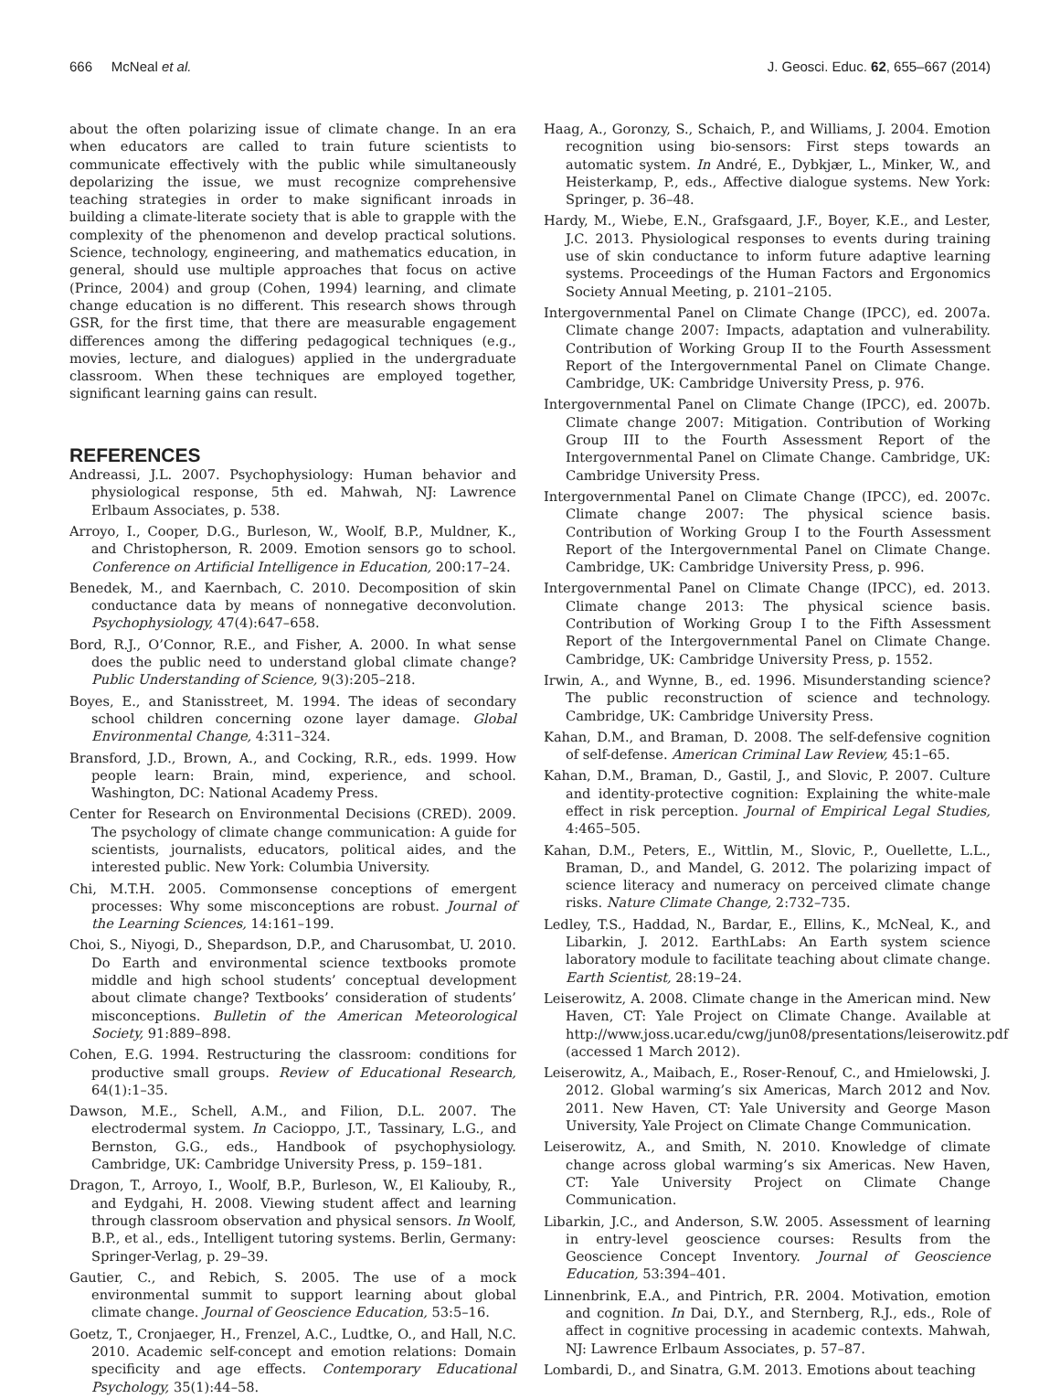666 McNeal et al. J. Geosci. Educ. 62, 655–667 (2014)
about the often polarizing issue of climate change. In an era when educators are called to train future scientists to communicate effectively with the public while simultaneously depolarizing the issue, we must recognize comprehensive teaching strategies in order to make significant inroads in building a climate-literate society that is able to grapple with the complexity of the phenomenon and develop practical solutions. Science, technology, engineering, and mathematics education, in general, should use multiple approaches that focus on active (Prince, 2004) and group (Cohen, 1994) learning, and climate change education is no different. This research shows through GSR, for the first time, that there are measurable engagement differences among the differing pedagogical techniques (e.g., movies, lecture, and dialogues) applied in the undergraduate classroom. When these techniques are employed together, significant learning gains can result.
REFERENCES
Andreassi, J.L. 2007. Psychophysiology: Human behavior and physiological response, 5th ed. Mahwah, NJ: Lawrence Erlbaum Associates, p. 538.
Arroyo, I., Cooper, D.G., Burleson, W., Woolf, B.P., Muldner, K., and Christopherson, R. 2009. Emotion sensors go to school. Conference on Artificial Intelligence in Education, 200:17–24.
Benedek, M., and Kaernbach, C. 2010. Decomposition of skin conductance data by means of nonnegative deconvolution. Psychophysiology, 47(4):647–658.
Bord, R.J., O’Connor, R.E., and Fisher, A. 2000. In what sense does the public need to understand global climate change? Public Understanding of Science, 9(3):205–218.
Boyes, E., and Stanisstreet, M. 1994. The ideas of secondary school children concerning ozone layer damage. Global Environmental Change, 4:311–324.
Bransford, J.D., Brown, A., and Cocking, R.R., eds. 1999. How people learn: Brain, mind, experience, and school. Washington, DC: National Academy Press.
Center for Research on Environmental Decisions (CRED). 2009. The psychology of climate change communication: A guide for scientists, journalists, educators, political aides, and the interested public. New York: Columbia University.
Chi, M.T.H. 2005. Commonsense conceptions of emergent processes: Why some misconceptions are robust. Journal of the Learning Sciences, 14:161–199.
Choi, S., Niyogi, D., Shepardson, D.P., and Charusombat, U. 2010. Do Earth and environmental science textbooks promote middle and high school students’ conceptual development about climate change? Textbooks’ consideration of students’ misconceptions. Bulletin of the American Meteorological Society, 91:889–898.
Cohen, E.G. 1994. Restructuring the classroom: conditions for productive small groups. Review of Educational Research, 64(1):1–35.
Dawson, M.E., Schell, A.M., and Filion, D.L. 2007. The electrodermal system. In Cacioppo, J.T., Tassinary, L.G., and Bernston, G.G., eds., Handbook of psychophysiology. Cambridge, UK: Cambridge University Press, p. 159–181.
Dragon, T., Arroyo, I., Woolf, B.P., Burleson, W., El Kaliouby, R., and Eydgahi, H. 2008. Viewing student affect and learning through classroom observation and physical sensors. In Woolf, B.P., et al., eds., Intelligent tutoring systems. Berlin, Germany: Springer-Verlag, p. 29–39.
Gautier, C., and Rebich, S. 2005. The use of a mock environmental summit to support learning about global climate change. Journal of Geoscience Education, 53:5–16.
Goetz, T., Cronjaeger, H., Frenzel, A.C., Ludtke, O., and Hall, N.C. 2010. Academic self-concept and emotion relations: Domain specificity and age effects. Contemporary Educational Psychology, 35(1):44–58.
Haag, A., Goronzy, S., Schaich, P., and Williams, J. 2004. Emotion recognition using bio-sensors: First steps towards an automatic system. In André, E., Dybkjær, L., Minker, W., and Heisterkamp, P., eds., Affective dialogue systems. New York: Springer, p. 36–48.
Hardy, M., Wiebe, E.N., Grafsgaard, J.F., Boyer, K.E., and Lester, J.C. 2013. Physiological responses to events during training use of skin conductance to inform future adaptive learning systems. Proceedings of the Human Factors and Ergonomics Society Annual Meeting, p. 2101–2105.
Intergovernmental Panel on Climate Change (IPCC), ed. 2007a. Climate change 2007: Impacts, adaptation and vulnerability. Contribution of Working Group II to the Fourth Assessment Report of the Intergovernmental Panel on Climate Change. Cambridge, UK: Cambridge University Press, p. 976.
Intergovernmental Panel on Climate Change (IPCC), ed. 2007b. Climate change 2007: Mitigation. Contribution of Working Group III to the Fourth Assessment Report of the Intergovernmental Panel on Climate Change. Cambridge, UK: Cambridge University Press.
Intergovernmental Panel on Climate Change (IPCC), ed. 2007c. Climate change 2007: The physical science basis. Contribution of Working Group I to the Fourth Assessment Report of the Intergovernmental Panel on Climate Change. Cambridge, UK: Cambridge University Press, p. 996.
Intergovernmental Panel on Climate Change (IPCC), ed. 2013. Climate change 2013: The physical science basis. Contribution of Working Group I to the Fifth Assessment Report of the Intergovernmental Panel on Climate Change. Cambridge, UK: Cambridge University Press, p. 1552.
Irwin, A., and Wynne, B., ed. 1996. Misunderstanding science? The public reconstruction of science and technology. Cambridge, UK: Cambridge University Press.
Kahan, D.M., and Braman, D. 2008. The self-defensive cognition of self-defense. American Criminal Law Review, 45:1–65.
Kahan, D.M., Braman, D., Gastil, J., and Slovic, P. 2007. Culture and identity-protective cognition: Explaining the white-male effect in risk perception. Journal of Empirical Legal Studies, 4:465–505.
Kahan, D.M., Peters, E., Wittlin, M., Slovic, P., Ouellette, L.L., Braman, D., and Mandel, G. 2012. The polarizing impact of science literacy and numeracy on perceived climate change risks. Nature Climate Change, 2:732–735.
Ledley, T.S., Haddad, N., Bardar, E., Ellins, K., McNeal, K., and Libarkin, J. 2012. EarthLabs: An Earth system science laboratory module to facilitate teaching about climate change. Earth Scientist, 28:19–24.
Leiserowitz, A. 2008. Climate change in the American mind. New Haven, CT: Yale Project on Climate Change. Available at http://www.joss.ucar.edu/cwg/jun08/presentations/leiserowitz.pdf (accessed 1 March 2012).
Leiserowitz, A., Maibach, E., Roser-Renouf, C., and Hmielowski, J. 2012. Global warming’s six Americas, March 2012 and Nov. 2011. New Haven, CT: Yale University and George Mason University, Yale Project on Climate Change Communication.
Leiserowitz, A., and Smith, N. 2010. Knowledge of climate change across global warming’s six Americas. New Haven, CT: Yale University Project on Climate Change Communication.
Libarkin, J.C., and Anderson, S.W. 2005. Assessment of learning in entry-level geoscience courses: Results from the Geoscience Concept Inventory. Journal of Geoscience Education, 53:394–401.
Linnenbrink, E.A., and Pintrich, P.R. 2004. Motivation, emotion and cognition. In Dai, D.Y., and Sternberg, R.J., eds., Role of affect in cognitive processing in academic contexts. Mahwah, NJ: Lawrence Erlbaum Associates, p. 57–87.
Lombardi, D., and Sinatra, G.M. 2013. Emotions about teaching